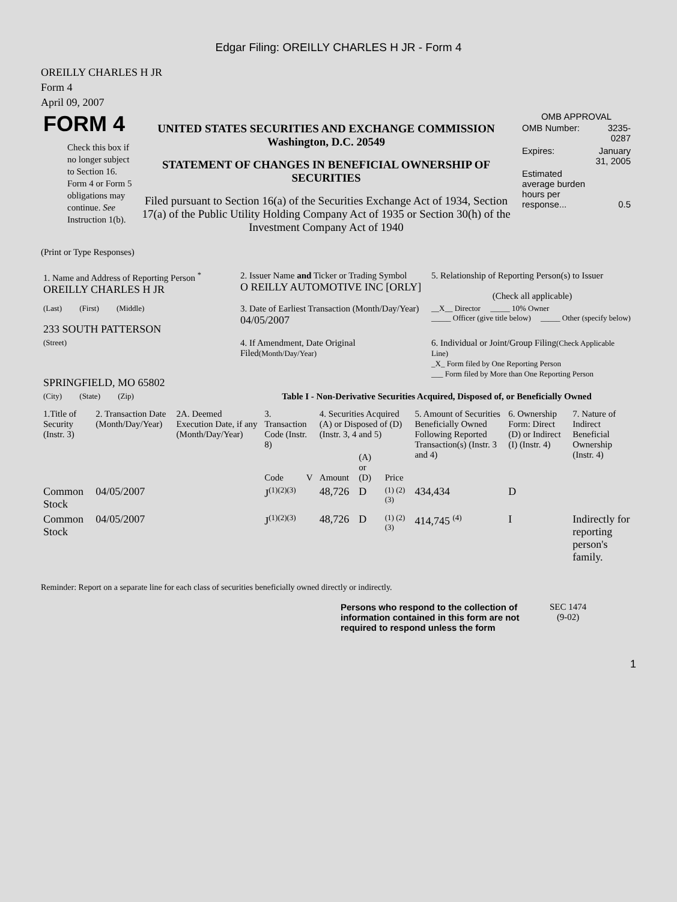Edgar Filing: OREILLY CHARLES H JR - Form 4
OREILLY CHARLES H JR
Form 4
April 09, 2007
| FORM 4 Check this box if no longer subject to Section 16. Form 4 or Form 5 obligations may continue. See Instruction 1(b). | UNITED STATES SECURITIES AND EXCHANGE COMMISSION Washington, D.C. 20549 STATEMENT OF CHANGES IN BENEFICIAL OWNERSHIP OF SECURITIES Filed pursuant to Section 16(a) of the Securities Exchange Act of 1934, Section 17(a) of the Public Utility Holding Company Act of 1935 or Section 30(h) of the Investment Company Act of 1940 | OMB APPROVAL / OMB Number: / 3235-0287 / / Expires: / January 31, 2005 / / Estimated average burden hours per response... / 0.5 / |
(Print or Type Responses)
| 1. Name and Address of Reporting Person <sup>*</sup> OREILLY CHARLES H JR | 2. Issuer Name and Ticker or Trading Symbol O REILLY AUTOMOTIVE INC [ORLY] | 5. Relationship of Reporting Person(s) to Issuer (Check all applicable) |
| (Last) (First) (Middle) 233 SOUTH PATTERSON | 3. Date of Earliest Transaction (Month/Day/Year) 04/05/2007 | __X__ Director _____ 10% Owner _____ Officer (give title below) _____ Other (specify below) |
| (Street) SPRINGFIELD, MO 65802 | 4. If Amendment, Date Original Filed (Month/Day/Year) | 6. Individual or Joint/Group Filing (Check Applicable Line) _X_ Form filed by One Reporting Person ___ Form filed by More than One Reporting Person |
| (City) (State) (Zip) | Table I - Non-Derivative Securities Acquired, Disposed of, or Beneficially Owned | |
| 1.Title of Security (Instr. 3) | 2. Transaction Date (Month/Day/Year) | 2A. Deemed Execution Date, if any (Month/Day/Year) | 3. Transaction Code (Instr. 8) | | 4. Securities Acquired (A) or Disposed of (D) (Instr. 3, 4 and 5) | | | 5. Amount of Securities Beneficially Owned Following Reported Transaction(s) (Instr. 3 and 4) | 6. Ownership Form: Direct (D) or Indirect (I) (Instr. 4) | 7. Nature of Indirect Beneficial Ownership (Instr. 4) |
| --- | --- | --- | --- | --- | --- | --- | --- | --- | --- | --- |
| | | | Code | V | Amount | (A) or (D) | Price | | | |
| Common Stock | 04/05/2007 | | J<sup>(1)(2)(3)</sup> | | 48,726 | D | (1) (2) (3) | 434,434 | D | |
| Common Stock | 04/05/2007 | | J<sup>(1)(2)(3)</sup> | | 48,726 | D | (1) (2) (3) | 414,745 <sup>(4)</sup> | I | Indirectly for reporting person's family. |
Reminder: Report on a separate line for each class of securities beneficially owned directly or indirectly.
| Persons who respond to the collection of information contained in this form are not required to respond unless the form | SEC 1474 (9-02) |
1